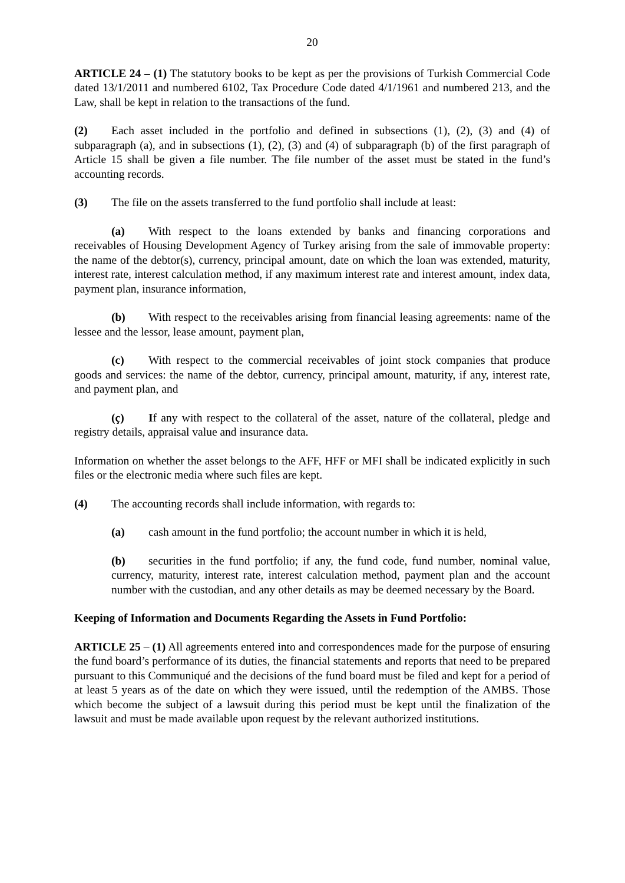20
ARTICLE 24 – (1) The statutory books to be kept as per the provisions of Turkish Commercial Code dated 13/1/2011 and numbered 6102, Tax Procedure Code dated 4/1/1961 and numbered 213, and the Law, shall be kept in relation to the transactions of the fund.
(2) Each asset included in the portfolio and defined in subsections (1), (2), (3) and (4) of subparagraph (a), and in subsections (1), (2), (3) and (4) of subparagraph (b) of the first paragraph of Article 15 shall be given a file number. The file number of the asset must be stated in the fund’s accounting records.
(3) The file on the assets transferred to the fund portfolio shall include at least:
(a) With respect to the loans extended by banks and financing corporations and receivables of Housing Development Agency of Turkey arising from the sale of immovable property: the name of the debtor(s), currency, principal amount, date on which the loan was extended, maturity, interest rate, interest calculation method, if any maximum interest rate and interest amount, index data, payment plan, insurance information,
(b) With respect to the receivables arising from financial leasing agreements: name of the lessee and the lessor, lease amount, payment plan,
(c) With respect to the commercial receivables of joint stock companies that produce goods and services: the name of the debtor, currency, principal amount, maturity, if any, interest rate, and payment plan, and
(ç) If any with respect to the collateral of the asset, nature of the collateral, pledge and registry details, appraisal value and insurance data.
Information on whether the asset belongs to the AFF, HFF or MFI shall be indicated explicitly in such files or the electronic media where such files are kept.
(4) The accounting records shall include information, with regards to:
(a) cash amount in the fund portfolio; the account number in which it is held,
(b) securities in the fund portfolio; if any, the fund code, fund number, nominal value, currency, maturity, interest rate, interest calculation method, payment plan and the account number with the custodian, and any other details as may be deemed necessary by the Board.
Keeping of Information and Documents Regarding the Assets in Fund Portfolio:
ARTICLE 25 – (1) All agreements entered into and correspondences made for the purpose of ensuring the fund board’s performance of its duties, the financial statements and reports that need to be prepared pursuant to this Communiqué and the decisions of the fund board must be filed and kept for a period of at least 5 years as of the date on which they were issued, until the redemption of the AMBS. Those which become the subject of a lawsuit during this period must be kept until the finalization of the lawsuit and must be made available upon request by the relevant authorized institutions.